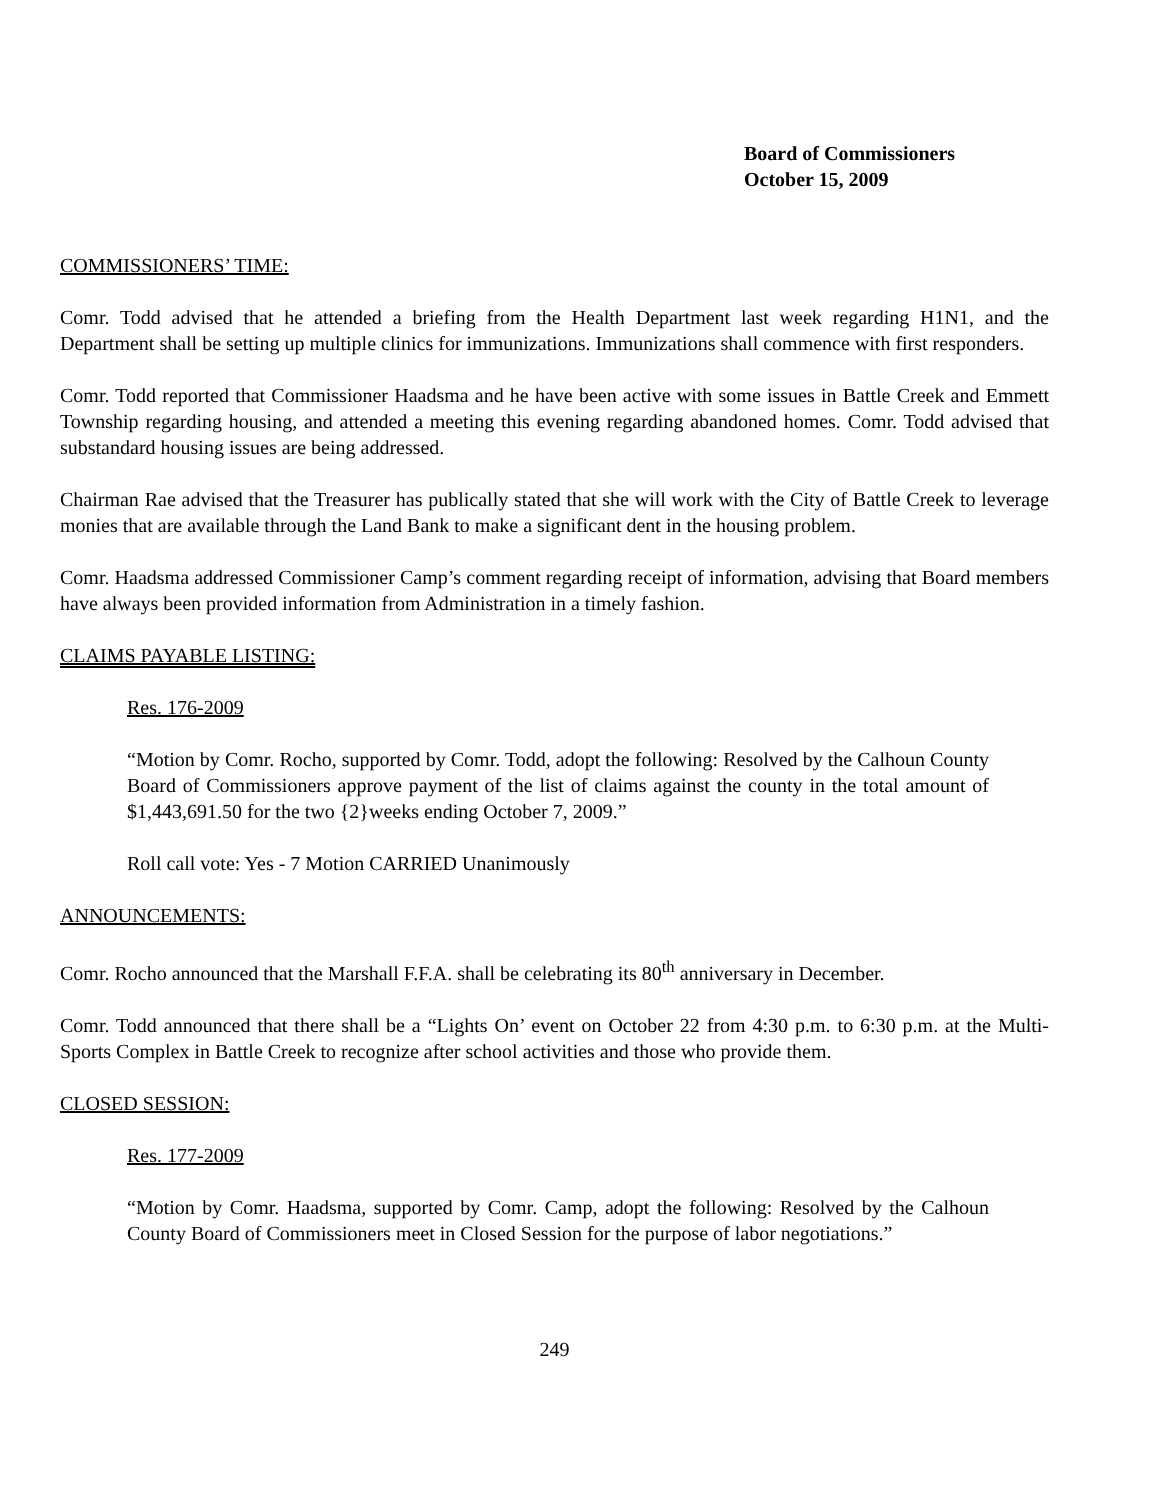Board of Commissioners
October 15, 2009
COMMISSIONERS’ TIME:
Comr. Todd advised that he attended a briefing from the Health Department last week regarding H1N1, and the Department shall be setting up multiple clinics for immunizations. Immunizations shall commence with first responders.
Comr. Todd reported that Commissioner Haadsma and he have been active with some issues in Battle Creek and Emmett Township regarding housing, and attended a meeting this evening regarding abandoned homes. Comr. Todd advised that substandard housing issues are being addressed.
Chairman Rae advised that the Treasurer has publically stated that she will work with the City of Battle Creek to leverage monies that are available through the Land Bank to make a significant dent in the housing problem.
Comr. Haadsma addressed Commissioner Camp’s comment regarding receipt of information, advising that Board members have always been provided information from Administration in a timely fashion.
CLAIMS PAYABLE LISTING:
Res. 176-2009
“Motion by Comr. Rocho, supported by Comr. Todd, adopt the following: Resolved by the Calhoun County Board of Commissioners approve payment of the list of claims against the county in the total amount of $1,443,691.50 for the two {2}weeks ending October 7, 2009.”
Roll call vote: Yes - 7 Motion CARRIED Unanimously
ANNOUNCEMENTS:
Comr. Rocho announced that the Marshall F.F.A. shall be celebrating its 80<sup>th</sup> anniversary in December.
Comr. Todd announced that there shall be a “Lights On’ event on October 22 from 4:30 p.m. to 6:30 p.m. at the Multi-Sports Complex in Battle Creek to recognize after school activities and those who provide them.
CLOSED SESSION:
Res. 177-2009
“Motion by Comr. Haadsma, supported by Comr. Camp, adopt the following: Resolved by the Calhoun County Board of Commissioners meet in Closed Session for the purpose of labor negotiations.”
249